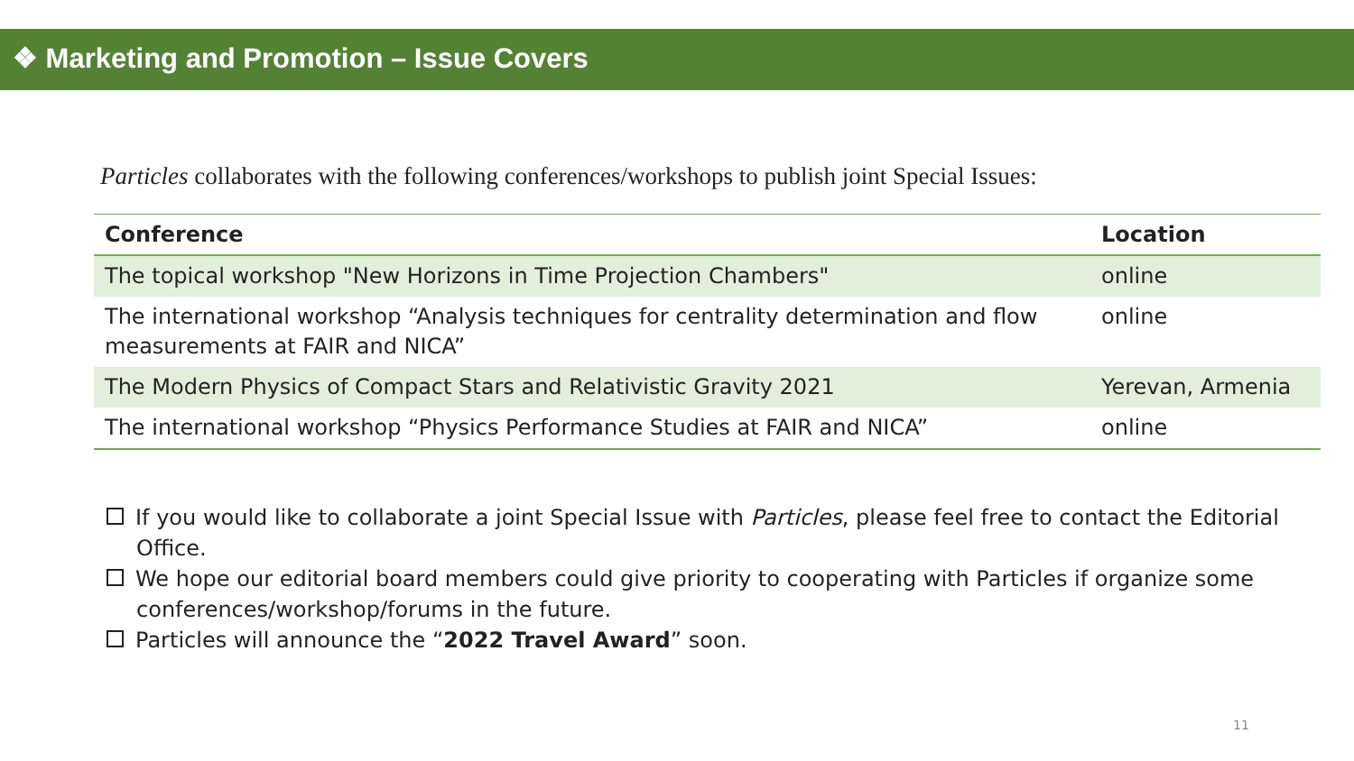❖ Marketing and Promotion – Issue Covers
Particles collaborates with the following conferences/workshops to publish joint Special Issues:
| Conference | Location |
| --- | --- |
| The topical workshop "New Horizons in Time Projection Chambers" | online |
| The international workshop “Analysis techniques for centrality determination and flow measurements at FAIR and NICA” | online |
| The Modern Physics of Compact Stars and Relativistic Gravity 2021 | Yerevan, Armenia |
| The international workshop “Physics Performance Studies at FAIR and NICA” | online |
If you would like to collaborate a joint Special Issue with Particles, please feel free to contact the Editorial Office.
We hope our editorial board members could give priority to cooperating with Particles if organize some conferences/workshop/forums in the future.
Particles will announce the “2022 Travel Award” soon.
11